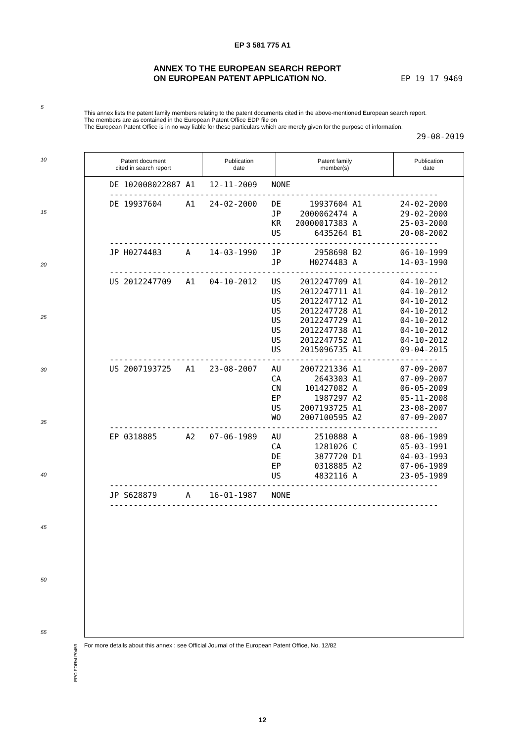EP 3 581 775 A1
ANNEX TO THE EUROPEAN SEARCH REPORT
ON EUROPEAN PATENT APPLICATION NO.
EP 19 17 9469
This annex lists the patent family members relating to the patent documents cited in the above-mentioned European search report.
The members are as contained in the European Patent Office EDP file on
The European Patent Office is in no way liable for these particulars which are merely given for the purpose of information.
29-08-2019
5
10
15
20
25
30
35
40
45
50
55
| Patent document cited in search report | Publication date | Patent family member(s) | Publication date |
| --- | --- | --- | --- |
| DE 102008022887 A1 12-11-2009 NONE |
| --------------------------------------------------------------------- |
| DE 19937604 A1 24-02-2000 DE 19937604 A1 24-02-2000 |
| JP 2000062474 A 29-02-2000 |
| KR 20000017383 A 25-03-2000 |
| US 6435264 B1 20-08-2002 |
| --------------------------------------------------------------------- |
| JP H0274483 A 14-03-1990 JP 2958698 B2 06-10-1999 |
| JP H0274483 A 14-03-1990 |
| --------------------------------------------------------------------- |
| US 2012247709 A1 04-10-2012 US 2012247709 A1 04-10-2012 |
| US 2012247711 A1 04-10-2012 |
| US 2012247712 A1 04-10-2012 |
| US 2012247728 A1 04-10-2012 |
| US 2012247729 A1 04-10-2012 |
| US 2012247738 A1 04-10-2012 |
| US 2012247752 A1 04-10-2012 |
| US 2015096735 A1 09-04-2015 |
| --------------------------------------------------------------------- |
| US 2007193725 A1 23-08-2007 AU 2007221336 A1 07-09-2007 |
| CA 2643303 A1 07-09-2007 |
| CN 101427082 A 06-05-2009 |
| EP 1987297 A2 05-11-2008 |
| US 2007193725 A1 23-08-2007 |
| WO 2007100595 A2 07-09-2007 |
| --------------------------------------------------------------------- |
| EP 0318885 A2 07-06-1989 AU 2510888 A 08-06-1989 |
| CA 1281026 C 05-03-1991 |
| DE 3877720 D1 04-03-1993 |
| EP 0318885 A2 07-06-1989 |
| US 4832116 A 23-05-1989 |
| --------------------------------------------------------------------- |
| JP S628879 A 16-01-1987 NONE |
| --------------------------------------------------------------------- |
EPO FORM P0459
For more details about this annex : see Official Journal of the European Patent Office, No. 12/82
12